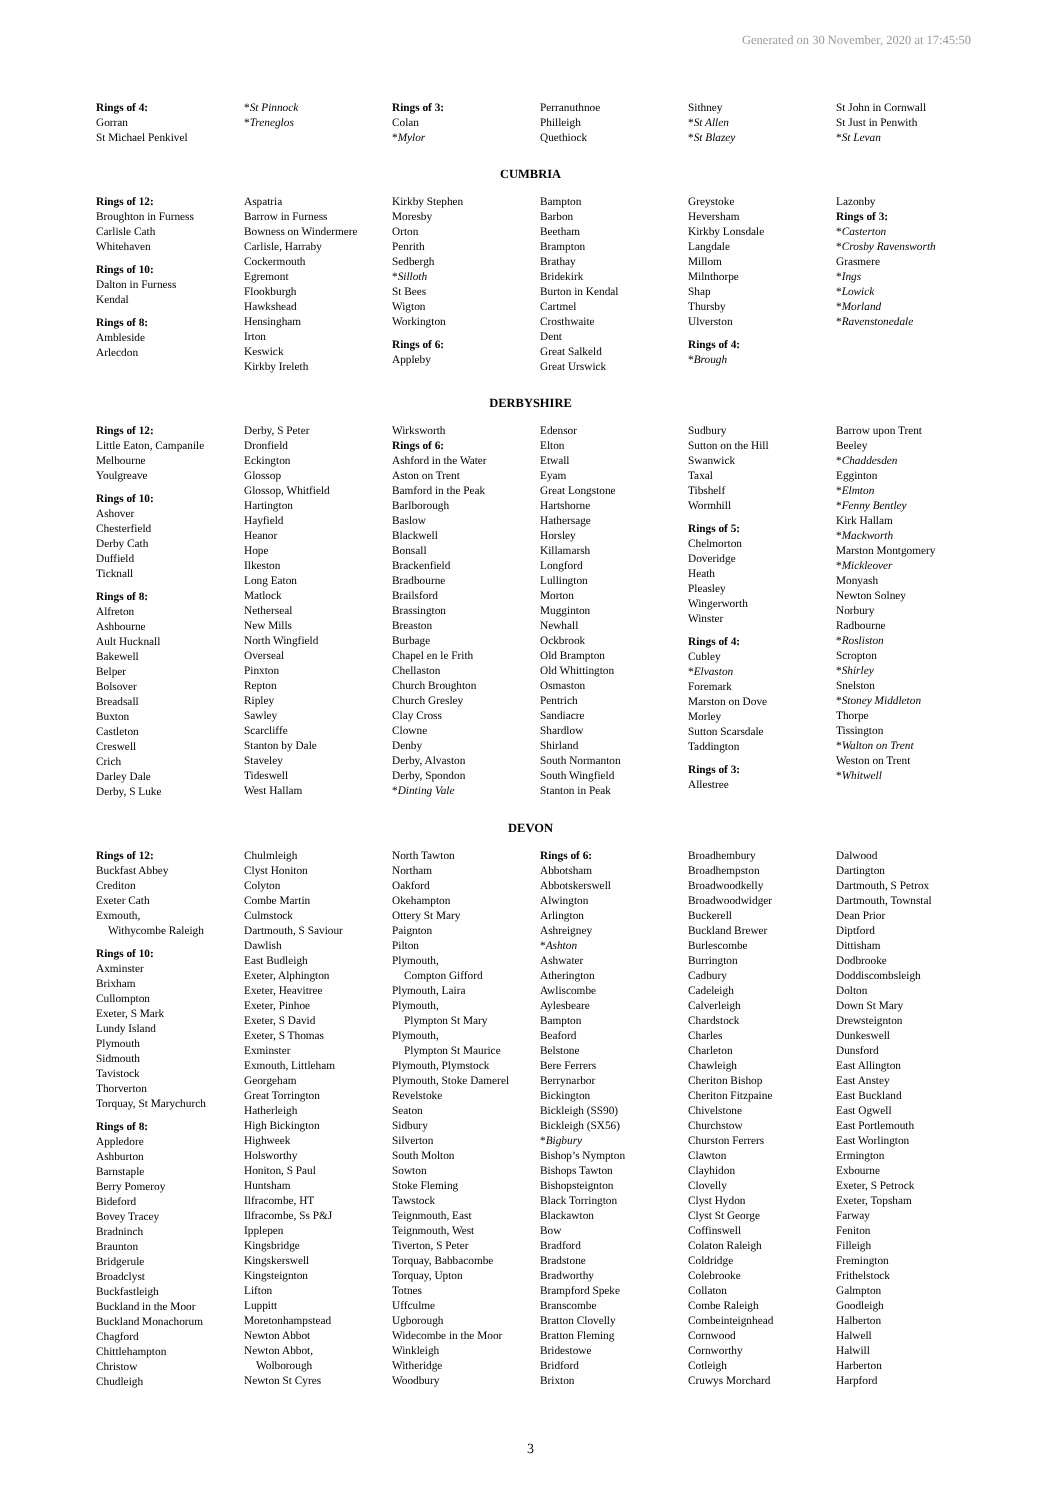Generated on 30 November, 2020 at 17:45:50
Rings of 4:
Gorran
St Michael Penkivel
*St Pinnock
*Treneglos
Rings of 3:
Colan
*Mylor
Perranuthnoe
Philleigh
Quethiock
Sithney
*St Allen
*St Blazey
St John in Cornwall
St Just in Penwith
*St Levan
CUMBRIA
Rings of 12:
Broughton in Furness
Carlisle Cath
Whitehaven
Rings of 10:
Dalton in Furness
Kendal
Rings of 8:
Ambleside
Arlecdon
Aspatria
Barrow in Furness
Bowness on Windermere
Carlisle, Harraby
Cockermouth
Egremont
Flookburgh
Hawkshead
Hensingham
Irton
Keswick
Kirkby Ireleth
Kirkby Stephen
Moresby
Orton
Penrith
Sedbergh
*Silloth
St Bees
Wigton
Workington
Rings of 6:
Appleby
Bampton
Barbon
Beetham
Brampton
Brathay
Bridekirk
Burton in Kendal
Cartmel
Crosthwaite
Dent
Great Salkeld
Great Urswick
Greystoke
Heversham
Kirkby Lonsdale
Langdale
Millom
Milnthorpe
Shap
Thursby
Ulverston
Rings of 4:
*Brough
Lazonby
Rings of 3:
*Casterton
*Crosby Ravensworth
Grasmere
*Ings
*Lowick
*Morland
*Ravenstonedale
DERBYSHIRE
Rings of 12:
Little Eaton, Campanile
Melbourne
Youlgreave
Rings of 10:
Ashover
Chesterfield
Derby Cath
Duffield
Ticknall
Rings of 8:
Alfreton
Ashbourne
Ault Hucknall
Bakewell
Belper
Bolsover
Breadsall
Buxton
Castleton
Creswell
Crich
Darley Dale
Derby, S Luke
Derby, S Peter
Dronfield
Eckington
Glossop
Glossop, Whitfield
Hartington
Hayfield
Heanor
Hope
Ilkeston
Long Eaton
Matlock
Netherseal
New Mills
North Wingfield
Overseal
Pinxton
Repton
Ripley
Sawley
Scarcliffe
Stanton by Dale
Staveley
Tideswell
West Hallam
Wirksworth
Rings of 6:
Ashford in the Water
Aston on Trent
Bamford in the Peak
Barlborough
Baslow
Blackwell
Bonsall
Brackenfield
Bradbourne
Brailsford
Brassington
Breaston
Burbage
Chapel en le Frith
Chellaston
Church Broughton
Church Gresley
Clay Cross
Clowne
Denby
Derby, Alvaston
Derby, Spondon
*Dinting Vale
Edensor
Elton
Etwall
Eyam
Great Longstone
Hartshorne
Hathersage
Horsley
Killamarsh
Longford
Lullington
Morton
Mugginton
Newhall
Ockbrook
Old Brampton
Old Whittington
Osmaston
Pentrich
Sandiacre
Shardlow
Shirland
South Normanton
South Wingfield
Stanton in Peak
Sudbury
Sutton on the Hill
Swanwick
Taxal
Tibshelf
Wormhill
Rings of 5:
Chelmorton
Doveridge
Heath
Pleasley
Wingerworth
Winster
Rings of 4:
Cubley
*Elvaston
Foremark
Marston on Dove
Morley
Sutton Scarsdale
Taddington
Rings of 3:
Allestree
Barrow upon Trent
Beeley
*Chaddesden
Egginton
*Elmton
*Fenny Bentley
Kirk Hallam
*Mackworth
Marston Montgomery
*Mickleover
Monyash
Newton Solney
Norbury
Radbourne
*Rosliston
Scropton
*Shirley
Snelston
*Stoney Middleton
Thorpe
Tissington
*Walton on Trent
Weston on Trent
*Whitwell
DEVON
Rings of 12:
Buckfast Abbey
Crediton
Exeter Cath
Exmouth,
Withycombe Raleigh
Rings of 10:
Axminster
Brixham
Cullompton
Exeter, S Mark
Lundy Island
Plymouth
Sidmouth
Tavistock
Thorverton
Torquay, St Marychurch
Rings of 8:
Appledore
Ashburton
Barnstaple
Berry Pomeroy
Bideford
Bovey Tracey
Bradninch
Braunton
Bridgerule
Broadclyst
Buckfastleigh
Buckland in the Moor
Buckland Monachorum
Chagford
Chittlehampton
Christow
Chudleigh
Chulmleigh
Clyst Honiton
Colyton
Combe Martin
Culmstock
Dartmouth, S Saviour
Dawlish
East Budleigh
Exeter, Alphington
Exeter, Heavitree
Exeter, Pinhoe
Exeter, S David
Exeter, S Thomas
Exminster
Exmouth, Littleham
Georgeham
Great Torrington
Hatherleigh
High Bickington
Highweek
Holsworthy
Honiton, S Paul
Huntsham
Ilfracombe, HT
Ilfracombe, Ss P&J
Ipplepen
Kingsbridge
Kingskerswell
Kingsteignton
Lifton
Luppitt
Moretonhampstead
Newton Abbot
Newton Abbot,
Wolborough
Newton St Cyres
North Tawton
Northam
Oakford
Okehampton
Ottery St Mary
Paignton
Pilton
Plymouth,
Compton Gifford
Plymouth, Laira
Plymouth,
Plympton St Mary
Plymouth,
Plympton St Maurice
Plymouth, Plymstock
Plymouth, Stoke Damerel
Revelstoke
Seaton
Sidbury
Silverton
South Molton
Sowton
Stoke Fleming
Tawstock
Teignmouth, East
Teignmouth, West
Tiverton, S Peter
Torquay, Babbacombe
Torquay, Upton
Totnes
Uffculme
Ugborough
Widecombe in the Moor
Winkleigh
Witheridge
Woodbury
Rings of 6:
Abbotsham
Abbotskerswell
Alwington
Arlington
Ashreigney
*Ashton
Ashwater
Atherington
Awliscombe
Aylesbeare
Bampton
Beaford
Belstone
Bere Ferrers
Berrynarbor
Bickington
Bickleigh (SS90)
Bickleigh (SX56)
*Bigbury
Bishop’s Nympton
Bishops Tawton
Bishopsteignton
Black Torrington
Blackawton
Bow
Bradford
Bradstone
Bradworthy
Brampford Speke
Branscombe
Bratton Clovelly
Bratton Fleming
Bridestowe
Bridford
Brixton
Broadhembury
Broadhempston
Broadwoodkelly
Broadwoodwidger
Buckerell
Buckland Brewer
Burlescombe
Burrington
Cadbury
Cadeleigh
Calverleigh
Chardstock
Charles
Charleton
Chawleigh
Cheriton Bishop
Cheriton Fitzpaine
Chivelstone
Churchstow
Churston Ferrers
Clawton
Clayhidon
Clovelly
Clyst Hydon
Clyst St George
Coffinswell
Colaton Raleigh
Coldridge
Colebrooke
Collaton
Combe Raleigh
Combeinteignhead
Cornwood
Cornworthy
Cotleigh
Cruwys Morchard
Dalwood
Dartington
Dartmouth, S Petrox
Dartmouth, Townstal
Dean Prior
Diptford
Dittisham
Dodbrooke
Doddiscombsleigh
Dolton
Down St Mary
Drewsteignton
Dunkeswell
Dunsford
East Allington
East Anstey
East Buckland
East Ogwell
East Portlemouth
East Worlington
Ermington
Exbourne
Exeter, S Petrock
Exeter, Topsham
Farway
Feniton
Filleigh
Fremington
Frithelstock
Galmpton
Goodleigh
Halberton
Halwell
Halwill
Harberton
Harpford
3